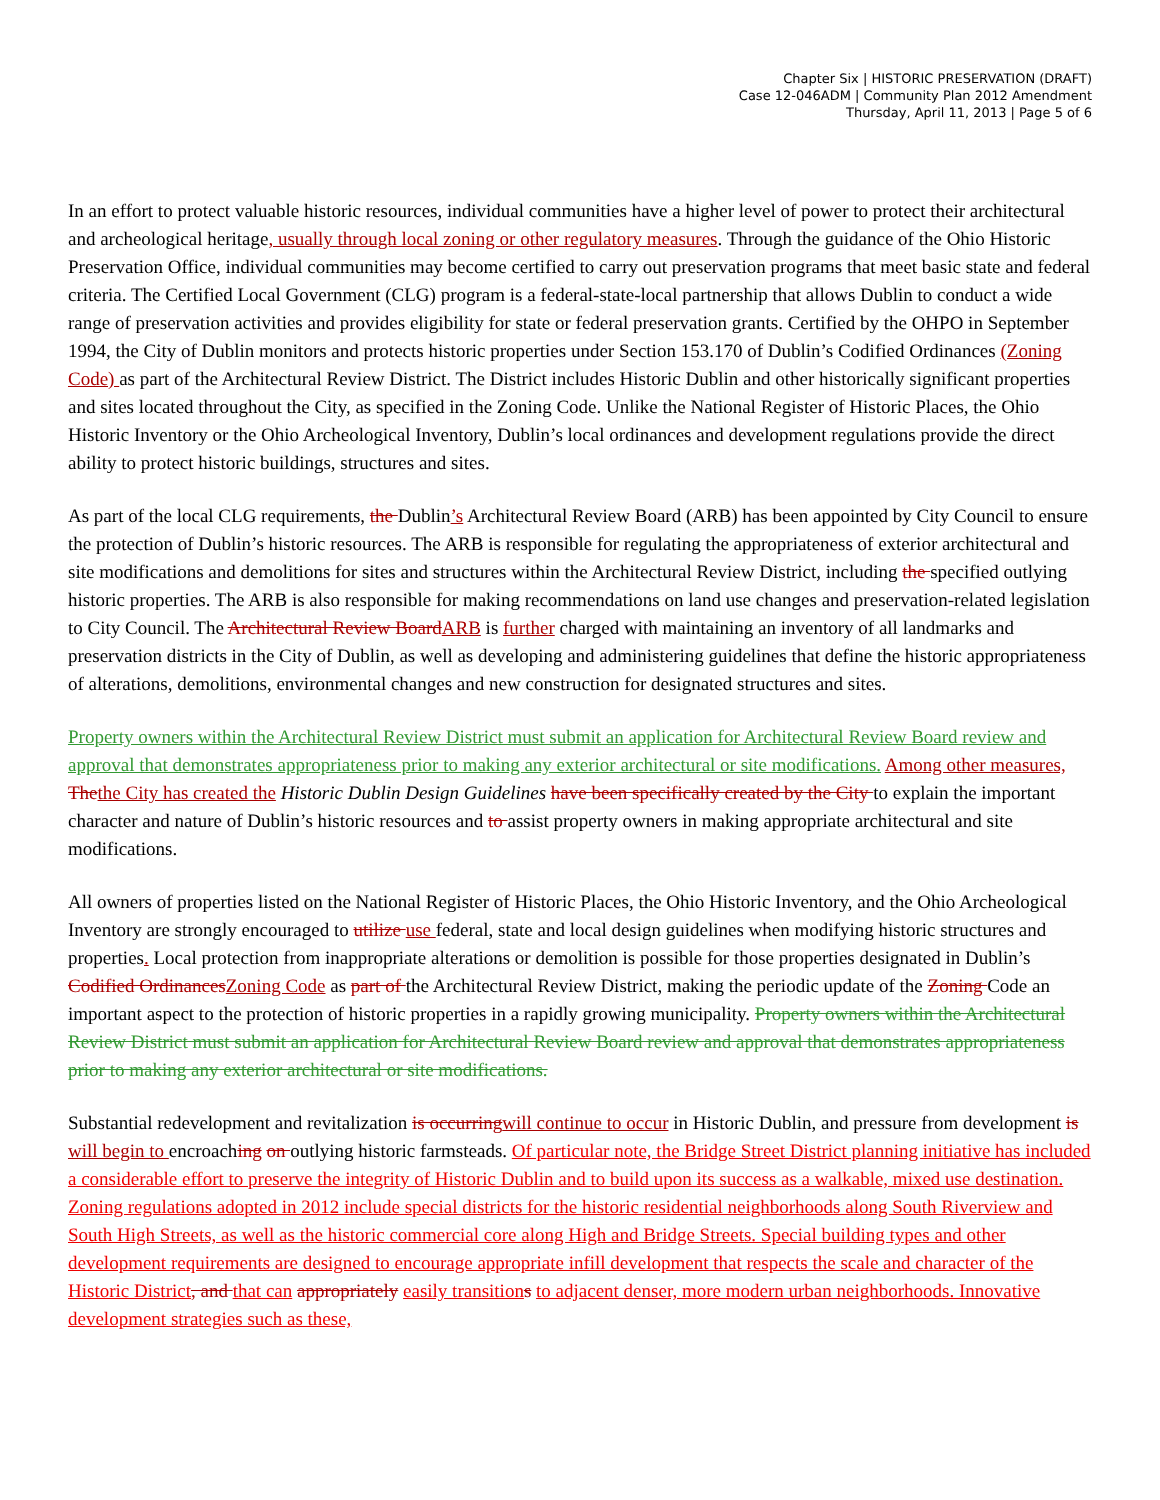Chapter Six | HISTORIC PRESERVATION (DRAFT)
Case 12-046ADM | Community Plan 2012 Amendment
Thursday, April 11, 2013 | Page 5 of 6
In an effort to protect valuable historic resources, individual communities have a higher level of power to protect their architectural and archeological heritage, usually through local zoning or other regulatory measures. Through the guidance of the Ohio Historic Preservation Office, individual communities may become certified to carry out preservation programs that meet basic state and federal criteria. The Certified Local Government (CLG) program is a federal-state-local partnership that allows Dublin to conduct a wide range of preservation activities and provides eligibility for state or federal preservation grants. Certified by the OHPO in September 1994, the City of Dublin monitors and protects historic properties under Section 153.170 of Dublin’s Codified Ordinances (Zoning Code) as part of the Architectural Review District. The District includes Historic Dublin and other historically significant properties and sites located throughout the City, as specified in the Zoning Code. Unlike the National Register of Historic Places, the Ohio Historic Inventory or the Ohio Archeological Inventory, Dublin’s local ordinances and development regulations provide the direct ability to protect historic buildings, structures and sites.
As part of the local CLG requirements, the Dublin’s Architectural Review Board (ARB) has been appointed by City Council to ensure the protection of Dublin’s historic resources. The ARB is responsible for regulating the appropriateness of exterior architectural and site modifications and demolitions for sites and structures within the Architectural Review District, including the specified outlying historic properties. The ARB is also responsible for making recommendations on land use changes and preservation-related legislation to City Council. The Architectural Review Board ARB is further charged with maintaining an inventory of all landmarks and preservation districts in the City of Dublin, as well as developing and administering guidelines that define the historic appropriateness of alterations, demolitions, environmental changes and new construction for designated structures and sites.
Property owners within the Architectural Review District must submit an application for Architectural Review Board review and approval that demonstrates appropriateness prior to making any exterior architectural or site modifications. Among other measures, The the City has created the Historic Dublin Design Guidelines have been specifically created by the City to explain the important character and nature of Dublin’s historic resources and to assist property owners in making appropriate architectural and site modifications.
All owners of properties listed on the National Register of Historic Places, the Ohio Historic Inventory, and the Ohio Archeological Inventory are strongly encouraged to utilize use federal, state and local design guidelines when modifying historic structures and properties. Local protection from inappropriate alterations or demolition is possible for those properties designated in Dublin’s Codified Ordinances Zoning Code as part of the Architectural Review District, making the periodic update of the Zoning Code an important aspect to the protection of historic properties in a rapidly growing municipality. Property owners within the Architectural Review District must submit an application for Architectural Review Board review and approval that demonstrates appropriateness prior to making any exterior architectural or site modifications.
Substantial redevelopment and revitalization is occurring will continue to occur in Historic Dublin, and pressure from development is will begin to encroaching on outlying historic farmsteads. Of particular note, the Bridge Street District planning initiative has included a considerable effort to preserve the integrity of Historic Dublin and to build upon its success as a walkable, mixed use destination. Zoning regulations adopted in 2012 include special districts for the historic residential neighborhoods along South Riverview and South High Streets, as well as the historic commercial core along High and Bridge Streets. Special building types and other development requirements are designed to encourage appropriate infill development that respects the scale and character of the Historic District, and that can appropriately easily transition s to adjacent denser, more modern urban neighborhoods. Innovative development strategies such as these,